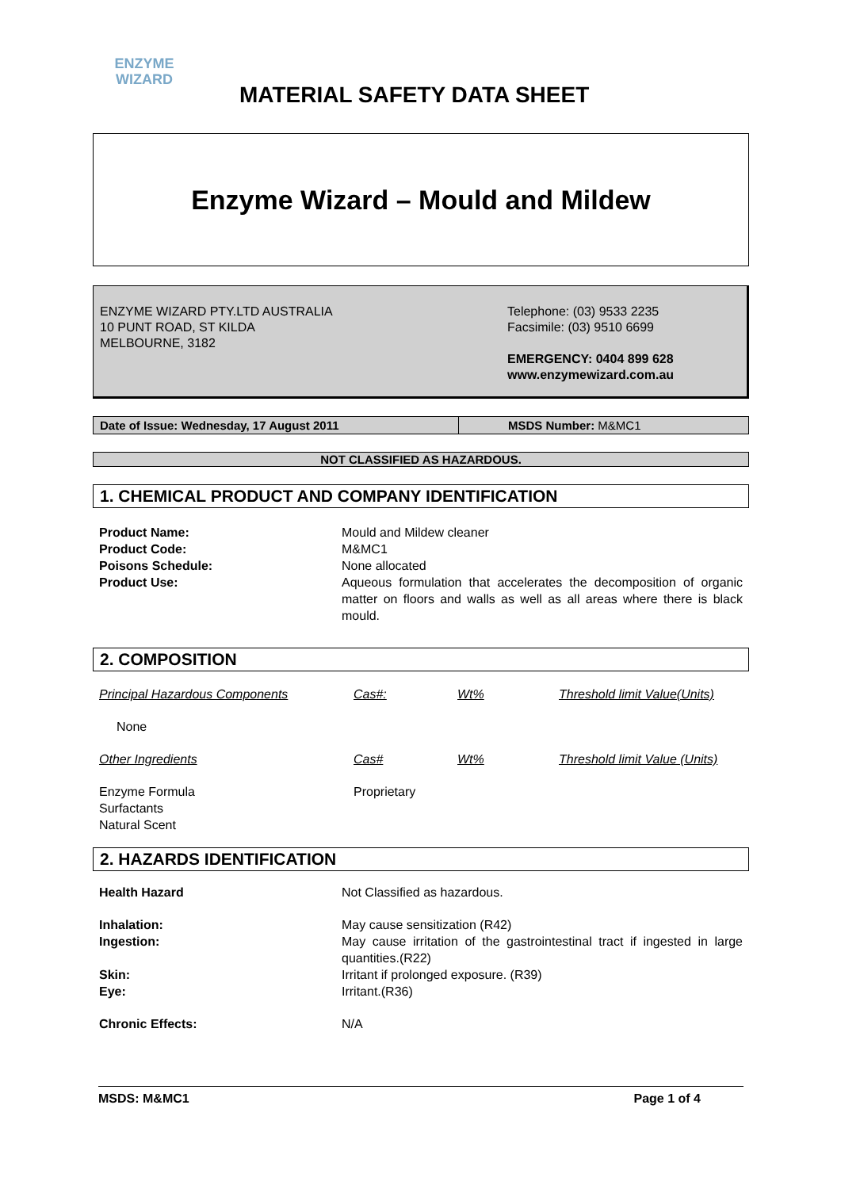ENZYME
WIZARD
MATERIAL SAFETY DATA SHEET
Enzyme Wizard – Mould and Mildew
ENZYME WIZARD PTY.LTD AUSTRALIA
10 PUNT ROAD, ST KILDA
MELBOURNE, 3182
Telephone: (03) 9533 2235
Facsimile: (03) 9510 6699
EMERGENCY: 0404 899 628
www.enzymewizard.com.au
| Date of Issue: Wednesday, 17 August 2011 | MSDS Number: M&MC1 |
NOT CLASSIFIED AS HAZARDOUS.
1. CHEMICAL PRODUCT AND COMPANY IDENTIFICATION
| Product Name: | Mould and Mildew cleaner |
| Product Code: | M&MC1 |
| Poisons Schedule: | None allocated |
| Product Use: | Aqueous formulation that accelerates the decomposition of organic matter on floors and walls as well as all areas where there is black mould. |
2. COMPOSITION
| Principal Hazardous Components | Cas#: | Wt% | Threshold limit Value(Units) |
| None | | | |
| Other Ingredients | Cas# | Wt% | Threshold limit Value (Units) |
| Enzyme Formula Surfactants Natural Scent | Proprietary | | |
2. HAZARDS IDENTIFICATION
| Health Hazard | Not Classified as hazardous. |
| Inhalation: | May cause sensitization (R42) |
| Ingestion: | May cause irritation of the gastrointestinal tract if ingested in large quantities.(R22) |
| Skin: | Irritant if prolonged exposure. (R39) |
| Eye: | Irritant.(R36) |
| Chronic Effects: | N/A |
MSDS: M&MC1 Page 1 of 4